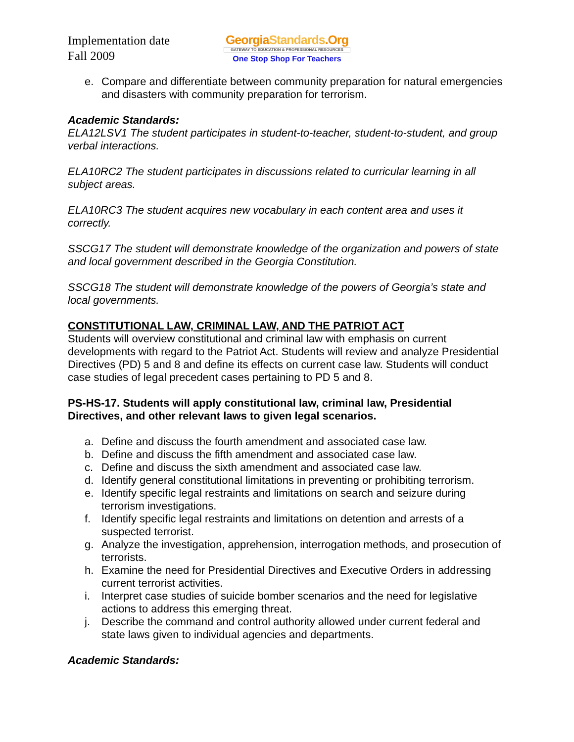Implementation date
Fall 2009
GeorgiaStandards.Org
GATEWAY TO EDUCATION & PROFESSIONAL RESOURCES
One Stop Shop For Teachers
e. Compare and differentiate between community preparation for natural emergencies and disasters with community preparation for terrorism.
Academic Standards:
ELA12LSV1 The student participates in student-to-teacher, student-to-student, and group verbal interactions.
ELA10RC2 The student participates in discussions related to curricular learning in all subject areas.
ELA10RC3 The student acquires new vocabulary in each content area and uses it correctly.
SSCG17 The student will demonstrate knowledge of the organization and powers of state and local government described in the Georgia Constitution.
SSCG18 The student will demonstrate knowledge of the powers of Georgia’s state and local governments.
CONSTITUTIONAL LAW, CRIMINAL LAW, AND THE PATRIOT ACT
Students will overview constitutional and criminal law with emphasis on current developments with regard to the Patriot Act. Students will review and analyze Presidential Directives (PD) 5 and 8 and define its effects on current case law. Students will conduct case studies of legal precedent cases pertaining to PD 5 and 8.
PS-HS-17. Students will apply constitutional law, criminal law, Presidential Directives, and other relevant laws to given legal scenarios.
a. Define and discuss the fourth amendment and associated case law.
b. Define and discuss the fifth amendment and associated case law.
c. Define and discuss the sixth amendment and associated case law.
d. Identify general constitutional limitations in preventing or prohibiting terrorism.
e. Identify specific legal restraints and limitations on search and seizure during terrorism investigations.
f. Identify specific legal restraints and limitations on detention and arrests of a suspected terrorist.
g. Analyze the investigation, apprehension, interrogation methods, and prosecution of terrorists.
h. Examine the need for Presidential Directives and Executive Orders in addressing current terrorist activities.
i. Interpret case studies of suicide bomber scenarios and the need for legislative actions to address this emerging threat.
j. Describe the command and control authority allowed under current federal and state laws given to individual agencies and departments.
Academic Standards: